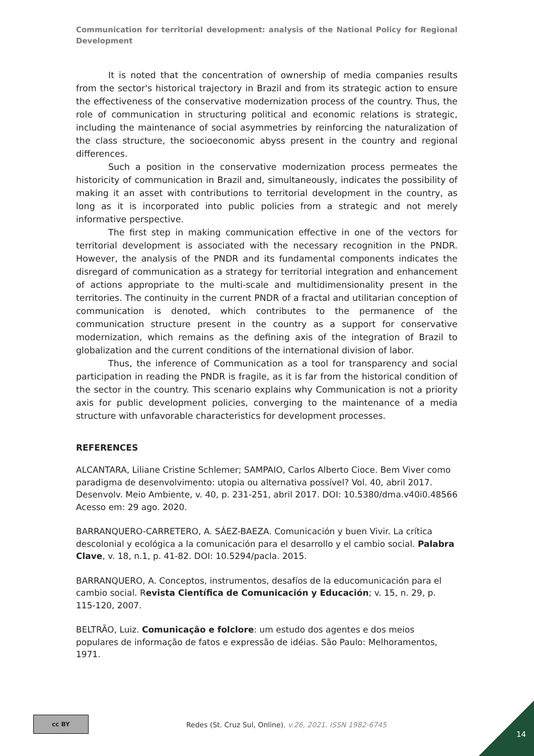Communication for territorial development: analysis of the National Policy for Regional Development
It is noted that the concentration of ownership of media companies results from the sector's historical trajectory in Brazil and from its strategic action to ensure the effectiveness of the conservative modernization process of the country. Thus, the role of communication in structuring political and economic relations is strategic, including the maintenance of social asymmetries by reinforcing the naturalization of the class structure, the socioeconomic abyss present in the country and regional differences.
Such a position in the conservative modernization process permeates the historicity of communication in Brazil and, simultaneously, indicates the possibility of making it an asset with contributions to territorial development in the country, as long as it is incorporated into public policies from a strategic and not merely informative perspective.
The first step in making communication effective in one of the vectors for territorial development is associated with the necessary recognition in the PNDR. However, the analysis of the PNDR and its fundamental components indicates the disregard of communication as a strategy for territorial integration and enhancement of actions appropriate to the multi-scale and multidimensionality present in the territories. The continuity in the current PNDR of a fractal and utilitarian conception of communication is denoted, which contributes to the permanence of the communication structure present in the country as a support for conservative modernization, which remains as the defining axis of the integration of Brazil to globalization and the current conditions of the international division of labor.
Thus, the inference of Communication as a tool for transparency and social participation in reading the PNDR is fragile, as it is far from the historical condition of the sector in the country. This scenario explains why Communication is not a priority axis for public development policies, converging to the maintenance of a media structure with unfavorable characteristics for development processes.
REFERENCES
ALCANTARA, Liliane Cristine Schlemer; SAMPAIO, Carlos Alberto Cioce. Bem Viver como paradigma de desenvolvimento: utopia ou alternativa possível? Vol. 40, abril 2017. Desenvolv. Meio Ambiente, v. 40, p. 231-251, abril 2017. DOI: 10.5380/dma.v40i0.48566 Acesso em: 29 ago. 2020.
BARRANQUERO-CARRETERO, A. SÁEZ-BAEZA. Comunicación y buen Vivir. La crítica descolonial y ecológica a la comunicación para el desarrollo y el cambio social. Palabra Clave, v. 18, n.1, p. 41-82. DOI: 10.5294/pacla. 2015.
BARRANQUERO, A. Conceptos, instrumentos, desafíos de la educomunicación para el cambio social. Revista Científica de Comunicación y Educación; v. 15, n. 29, p. 115-120, 2007.
BELTRÃO, Luiz. Comunicação e folclore: um estudo dos agentes e dos meios populares de informação de fatos e expressão de idéias. São Paulo: Melhoramentos, 1971.
cc BY
Redes (St. Cruz Sul, Online), v.26, 2021. ISSN 1982-6745
14